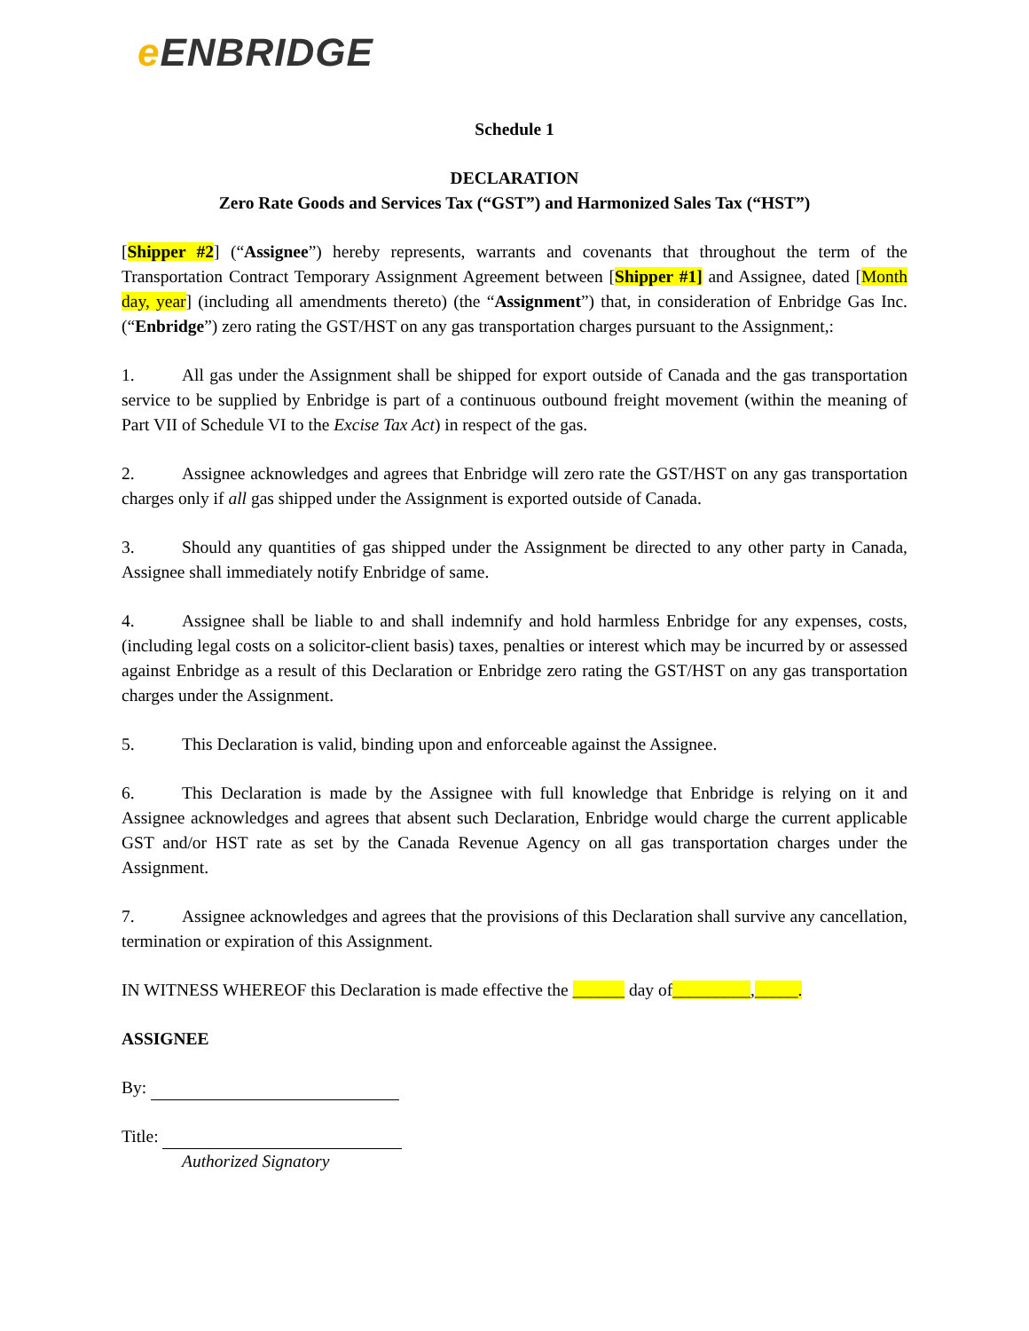e ENBRIDGE
Schedule 1
DECLARATION
Zero Rate Goods and Services Tax (“GST”) and Harmonized Sales Tax (“HST”)
[Shipper #2] (“Assignee”) hereby represents, warrants and covenants that throughout the term of the Transportation Contract Temporary Assignment Agreement between [Shipper #1] and Assignee, dated [Month day, year] (including all amendments thereto) (the “Assignment”) that, in consideration of Enbridge Gas Inc. (“Enbridge”) zero rating the GST/HST on any gas transportation charges pursuant to the Assignment,:
1. All gas under the Assignment shall be shipped for export outside of Canada and the gas transportation service to be supplied by Enbridge is part of a continuous outbound freight movement (within the meaning of Part VII of Schedule VI to the Excise Tax Act) in respect of the gas.
2. Assignee acknowledges and agrees that Enbridge will zero rate the GST/HST on any gas transportation charges only if all gas shipped under the Assignment is exported outside of Canada.
3. Should any quantities of gas shipped under the Assignment be directed to any other party in Canada, Assignee shall immediately notify Enbridge of same.
4. Assignee shall be liable to and shall indemnify and hold harmless Enbridge for any expenses, costs, (including legal costs on a solicitor-client basis) taxes, penalties or interest which may be incurred by or assessed against Enbridge as a result of this Declaration or Enbridge zero rating the GST/HST on any gas transportation charges under the Assignment.
5. This Declaration is valid, binding upon and enforceable against the Assignee.
6. This Declaration is made by the Assignee with full knowledge that Enbridge is relying on it and Assignee acknowledges and agrees that absent such Declaration, Enbridge would charge the current applicable GST and/or HST rate as set by the Canada Revenue Agency on all gas transportation charges under the Assignment.
7. Assignee acknowledges and agrees that the provisions of this Declaration shall survive any cancellation, termination or expiration of this Assignment.
IN WITNESS WHEREOF this Declaration is made effective the ______ day of_________,_____.
ASSIGNEE
By:
Title:
Authorized Signatory